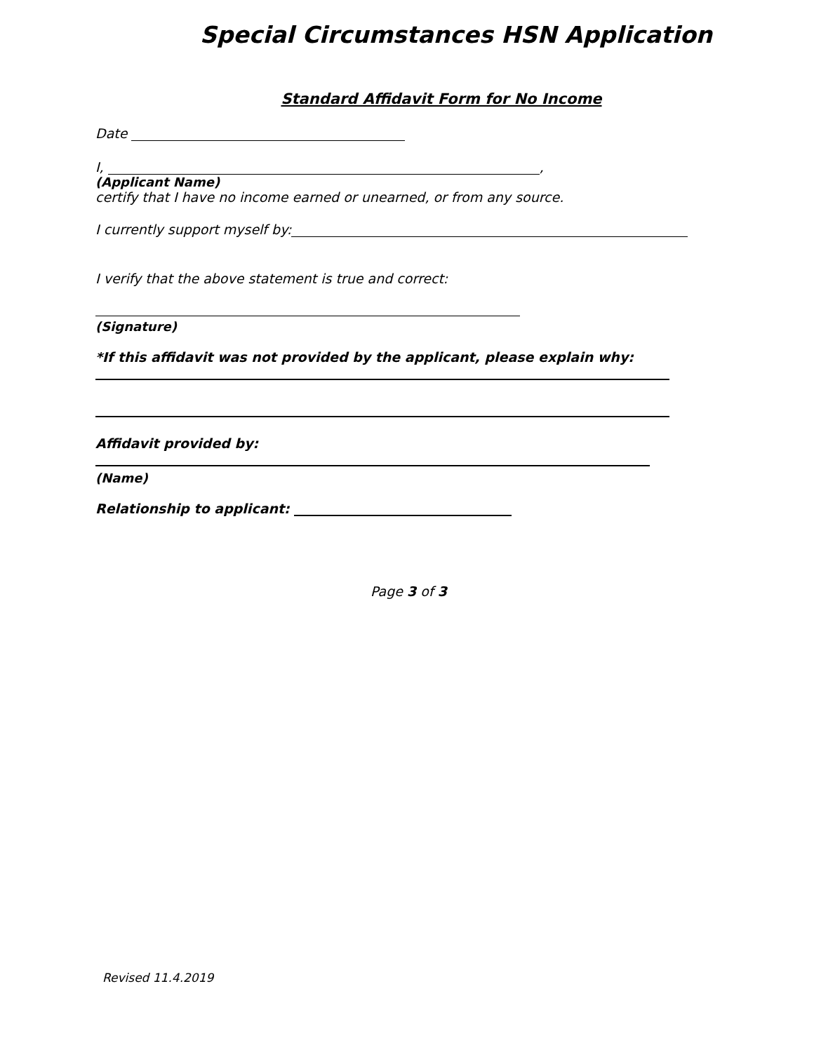Special Circumstances HSN Application
Standard Affidavit Form for No Income
Date
I, ,
(Applicant Name)
certify that I have no income earned or unearned, or from any source.
I currently support myself by:
I verify that the above statement is true and correct:
(Signature)
*If this affidavit was not provided by the applicant, please explain why:
Affidavit provided by:
(Name)
Relationship to applicant:
Page 3 of 3
Revised 11.4.2019